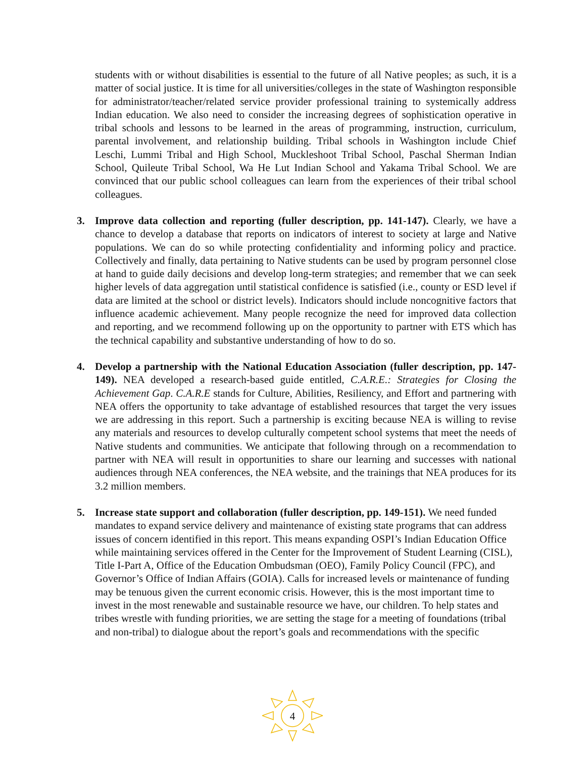students with or without disabilities is essential to the future of all Native peoples; as such, it is a matter of social justice. It is time for all universities/colleges in the state of Washington responsible for administrator/teacher/related service provider professional training to systemically address Indian education. We also need to consider the increasing degrees of sophistication operative in tribal schools and lessons to be learned in the areas of programming, instruction, curriculum, parental involvement, and relationship building. Tribal schools in Washington include Chief Leschi, Lummi Tribal and High School, Muckleshoot Tribal School, Paschal Sherman Indian School, Quileute Tribal School, Wa He Lut Indian School and Yakama Tribal School. We are convinced that our public school colleagues can learn from the experiences of their tribal school colleagues.
3. Improve data collection and reporting (fuller description, pp. 141-147). Clearly, we have a chance to develop a database that reports on indicators of interest to society at large and Native populations. We can do so while protecting confidentiality and informing policy and practice. Collectively and finally, data pertaining to Native students can be used by program personnel close at hand to guide daily decisions and develop long-term strategies; and remember that we can seek higher levels of data aggregation until statistical confidence is satisfied (i.e., county or ESD level if data are limited at the school or district levels). Indicators should include noncognitive factors that influence academic achievement. Many people recognize the need for improved data collection and reporting, and we recommend following up on the opportunity to partner with ETS which has the technical capability and substantive understanding of how to do so.
4. Develop a partnership with the National Education Association (fuller description, pp. 147-149). NEA developed a research-based guide entitled, C.A.R.E.: Strategies for Closing the Achievement Gap. C.A.R.E stands for Culture, Abilities, Resiliency, and Effort and partnering with NEA offers the opportunity to take advantage of established resources that target the very issues we are addressing in this report. Such a partnership is exciting because NEA is willing to revise any materials and resources to develop culturally competent school systems that meet the needs of Native students and communities. We anticipate that following through on a recommendation to partner with NEA will result in opportunities to share our learning and successes with national audiences through NEA conferences, the NEA website, and the trainings that NEA produces for its 3.2 million members.
5. Increase state support and collaboration (fuller description, pp. 149-151). We need funded mandates to expand service delivery and maintenance of existing state programs that can address issues of concern identified in this report. This means expanding OSPI’s Indian Education Office while maintaining services offered in the Center for the Improvement of Student Learning (CISL), Title I-Part A, Office of the Education Ombudsman (OEO), Family Policy Council (FPC), and Governor’s Office of Indian Affairs (GOIA). Calls for increased levels or maintenance of funding may be tenuous given the current economic crisis. However, this is the most important time to invest in the most renewable and sustainable resource we have, our children. To help states and tribes wrestle with funding priorities, we are setting the stage for a meeting of foundations (tribal and non-tribal) to dialogue about the report’s goals and recommendations with the specific
4